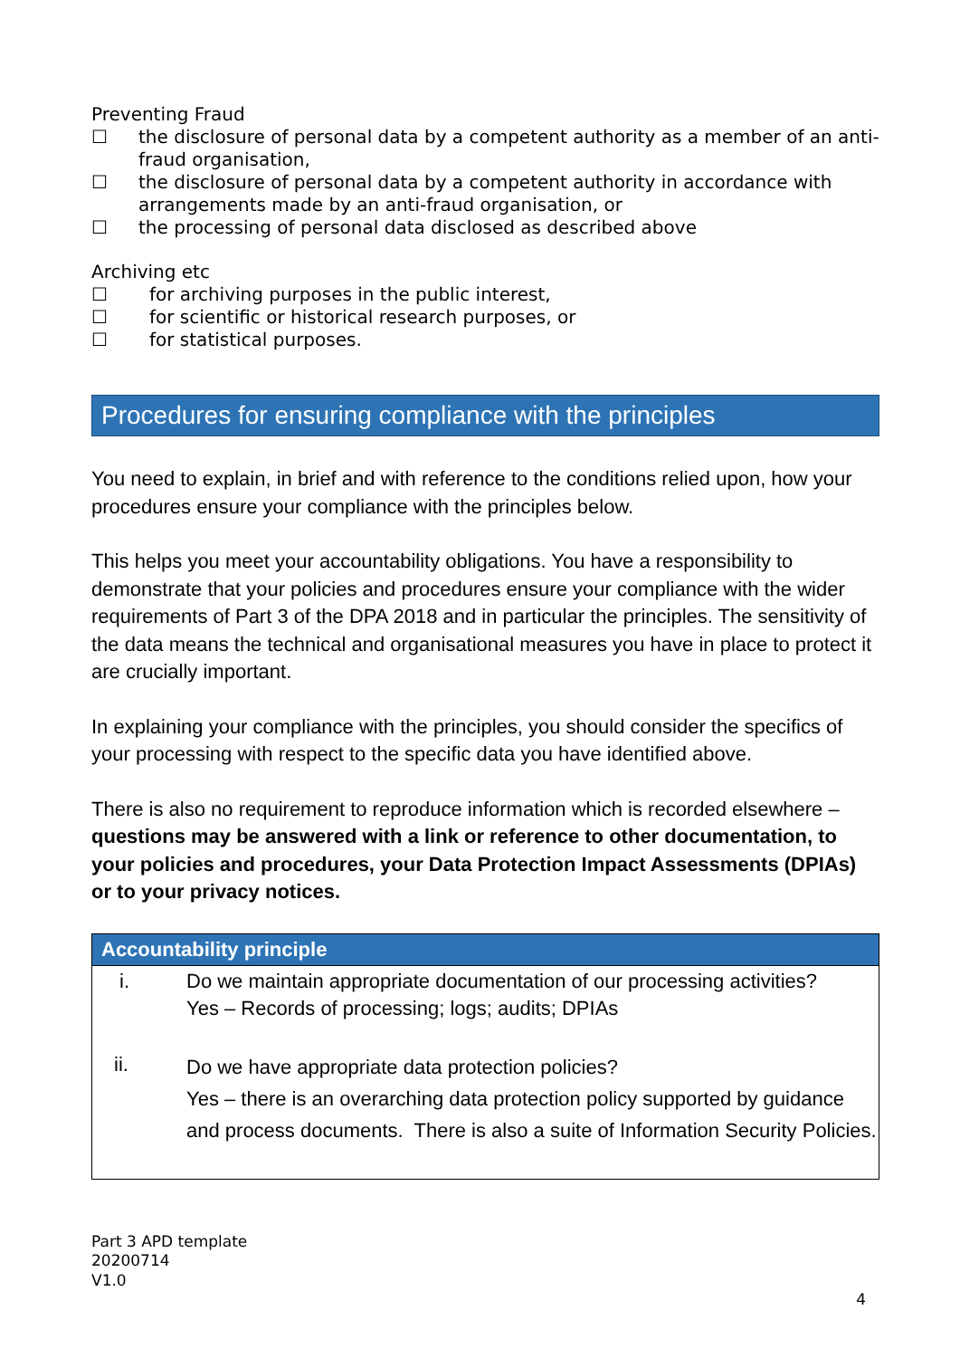Preventing Fraud
☐ the disclosure of personal data by a competent authority as a member of an anti-fraud organisation,
☐ the disclosure of personal data by a competent authority in accordance with arrangements made by an anti-fraud organisation, or
☐ the processing of personal data disclosed as described above
Archiving etc
☐ for archiving purposes in the public interest,
☐ for scientific or historical research purposes, or
☐ for statistical purposes.
Procedures for ensuring compliance with the principles
You need to explain, in brief and with reference to the conditions relied upon, how your procedures ensure your compliance with the principles below.
This helps you meet your accountability obligations. You have a responsibility to demonstrate that your policies and procedures ensure your compliance with the wider requirements of Part 3 of the DPA 2018 and in particular the principles. The sensitivity of the data means the technical and organisational measures you have in place to protect it are crucially important.
In explaining your compliance with the principles, you should consider the specifics of your processing with respect to the specific data you have identified above.
There is also no requirement to reproduce information which is recorded elsewhere – questions may be answered with a link or reference to other documentation, to your policies and procedures, your Data Protection Impact Assessments (DPIAs) or to your privacy notices.
| Accountability principle | |
| --- | --- |
| i. | Do we maintain appropriate documentation of our processing activities? Yes – Records of processing; logs; audits; DPIAs |
| ii. | Do we have appropriate data protection policies? Yes – there is an overarching data protection policy supported by guidance and process documents. There is also a suite of Information Security Policies. |
Part 3 APD template
20200714
V1.0
4